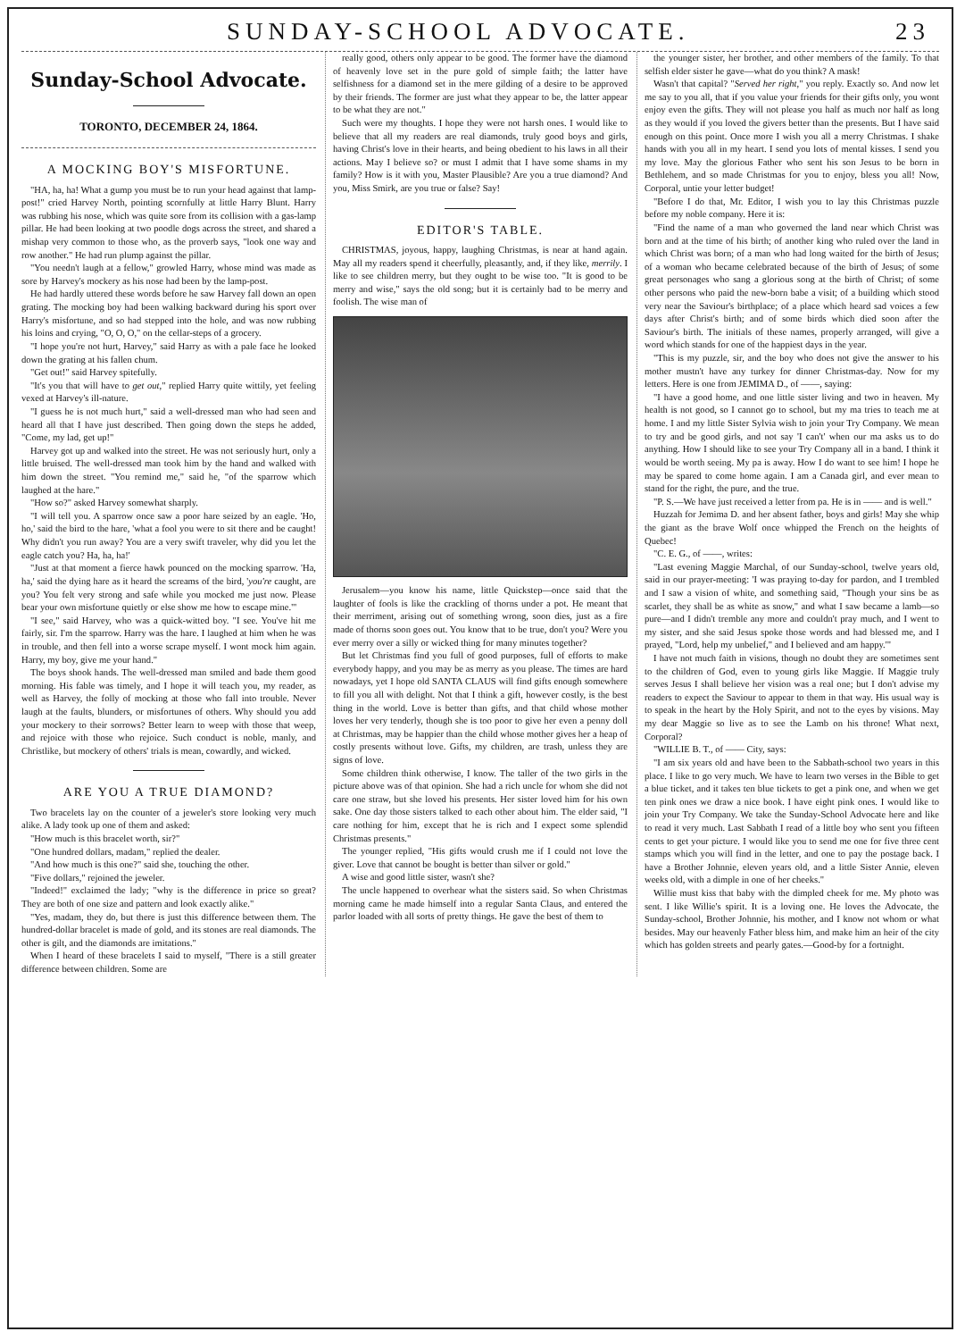SUNDAY-SCHOOL ADVOCATE. 23
Sunday-School Advocate.
TORONTO, DECEMBER 24, 1864.
A MOCKING BOY'S MISFORTUNE.
"HA, ha, ha! What a gump you must be to run your head against that lamp-post!" cried Harvey North, pointing scornfully at little Harry Blunt. Harry was rubbing his nose, which was quite sore from its collision with a gas-lamp pillar. He had been looking at two poodle dogs across the street, and shared a mishap very common to those who, as the proverb says, "look one way and row another." He had run plump against the pillar.
"You needn't laugh at a fellow," growled Harry, whose mind was made as sore by Harvey's mockery as his nose had been by the lamp-post.
He had hardly uttered these words before he saw Harvey fall down an open grating. The mocking boy had been walking backward during his sport over Harry's misfortune, and so had stepped into the hole, and was now rubbing his loins and crying, "O, O, O," on the cellar-steps of a grocery.
"I hope you're not hurt, Harvey," said Harry as with a pale face he looked down the grating at his fallen chum.
"Get out!" said Harvey spitefully.
"It's you that will have to get out," replied Harry quite wittily, yet feeling vexed at Harvey's ill-nature.
"I guess he is not much hurt," said a well-dressed man who had seen and heard all that I have just described. Then going down the steps he added, "Come, my lad, get up!"
Harvey got up and walked into the street. He was not seriously hurt, only a little bruised. The well-dressed man took him by the hand and walked with him down the street. "You remind me," said he, "of the sparrow which laughed at the hare."
"How so?" asked Harvey somewhat sharply.
"I will tell you. A sparrow once saw a poor hare seized by an eagle. 'Ho, ho,' said the bird to the hare, 'what a fool you were to sit there and be caught! Why didn't you run away? You are a very swift traveler, why did you let the eagle catch you? Ha, ha, ha!'
"Just at that moment a fierce hawk pounced on the mocking sparrow. 'Ha, ha,' said the dying hare as it heard the screams of the bird, 'you're caught, are you? You felt very strong and safe while you mocked me just now. Please bear your own misfortune quietly or else show me how to escape mine.'"
"I see," said Harvey, who was a quick-witted boy. "I see. You've hit me fairly, sir. I'm the sparrow. Harry was the hare. I laughed at him when he was in trouble, and then fell into a worse scrape myself. I wont mock him again. Harry, my boy, give me your hand."
The boys shook hands. The well-dressed man smiled and bade them good morning. His fable was timely, and I hope it will teach you, my reader, as well as Harvey, the folly of mocking at those who fall into trouble. Never laugh at the faults, blunders, or misfortunes of others. Why should you add your mockery to their sorrows? Better learn to weep with those that weep, and rejoice with those who rejoice. Such conduct is noble, manly, and Christlike, but mockery of others' trials is mean, cowardly, and wicked.
ARE YOU A TRUE DIAMOND?
Two bracelets lay on the counter of a jeweler's store looking very much alike. A lady took up one of them and asked:
"How much is this bracelet worth, sir?"
"One hundred dollars, madam," replied the dealer.
"And how much is this one?" said she, touching the other.
"Five dollars," rejoined the jeweler.
"Indeed!" exclaimed the lady; "why is the difference in price so great? They are both of one size and pattern and look exactly alike."
"Yes, madam, they do, but there is just this difference between them. The hundred-dollar bracelet is made of gold, and its stones are real diamonds. The other is gilt, and the diamonds are imitations."
When I heard of these bracelets I said to myself, "There is a still greater difference between children. Some are
really good, others only appear to be good. The former have the diamond of heavenly love set in the pure gold of simple faith; the latter have selfishness for a diamond set in the mere gilding of a desire to be approved by their friends. The former are just what they appear to be, the latter appear to be what they are not."
Such were my thoughts. I hope they were not harsh ones. I would like to believe that all my readers are real diamonds, truly good boys and girls, having Christ's love in their hearts, and being obedient to his laws in all their actions. May I believe so? or must I admit that I have some shams in my family? How is it with you, Master Plausible? Are you a true diamond? And you, Miss Smirk, are you true or false? Say!
EDITOR'S TABLE.
CHRISTMAS, joyous, happy, laughing Christmas, is near at hand again. May all my readers spend it cheerfully, pleasantly, and, if they like, merrily. I like to see children merry, but they ought to be wise too. "It is good to be merry and wise," says the old song; but it is certainly bad to be merry and foolish. The wise man of
Jerusalem—you know his name, little Quickstep—once said that the laughter of fools is like the crackling of thorns under a pot. He meant that their merriment, arising out of something wrong, soon dies, just as a fire made of thorns soon goes out. You know that to be true, don't you? Were you ever merry over a silly or wicked thing for many minutes together?
But let Christmas find you full of good purposes, full of efforts to make everybody happy, and you may be as merry as you please. The times are hard nowadays, yet I hope old SANTA CLAUS will find gifts enough somewhere to fill you all with delight. Not that I think a gift, however costly, is the best thing in the world. Love is better than gifts, and that child whose mother loves her very tenderly, though she is too poor to give her even a penny doll at Christmas, may be happier than the child whose mother gives her a heap of costly presents without love. Gifts, my children, are trash, unless they are signs of love.
Some children think otherwise, I know. The taller of the two girls in the picture above was of that opinion. She had a rich uncle for whom she did not care one straw, but she loved his presents. Her sister loved him for his own sake. One day those sisters talked to each other about him. The elder said, "I care nothing for him, except that he is rich and I expect some splendid Christmas presents."
The younger replied, "His gifts would crush me if I could not love the giver. Love that cannot be bought is better than silver or gold."
A wise and good little sister, wasn't she?
The uncle happened to overhear what the sisters said. So when Christmas morning came he made himself into a regular Santa Claus, and entered the parlor loaded with all sorts of pretty things. He gave the best of them to
the younger sister, her brother, and other members of the family. To that selfish elder sister he gave—what do you think? A mask!
Wasn't that capital? "Served her right," you reply. Exactly so. And now let me say to you all, that if you value your friends for their gifts only, you wont enjoy even the gifts. They will not please you half as much nor half as long as they would if you loved the givers better than the presents. But I have said enough on this point. Once more I wish you all a merry Christmas. I shake hands with you all in my heart. I send you lots of mental kisses. I send you my love. May the glorious Father who sent his son Jesus to be born in Bethlehem, and so made Christmas for you to enjoy, bless you all! Now, Corporal, untie your letter budget!
"Before I do that, Mr. Editor, I wish you to lay this Christmas puzzle before my noble company. Here it is:
"Find the name of a man who governed the land near which Christ was born and at the time of his birth; of another king who ruled over the land in which Christ was born; of a man who had long waited for the birth of Jesus; of a woman who became celebrated because of the birth of Jesus; of some great personages who sang a glorious song at the birth of Christ; of some other persons who paid the new-born babe a visit; of a building which stood very near the Saviour's birthplace; of a place which heard sad voices a few days after Christ's birth; and of some birds which died soon after the Saviour's birth. The initials of these names, properly arranged, will give a word which stands for one of the happiest days in the year.
"This is my puzzle, sir, and the boy who does not give the answer to his mother mustn't have any turkey for dinner Christmas-day. Now for my letters. Here is one from JEMIMA D., of ——, saying:
"I have a good home, and one little sister living and two in heaven. My health is not good, so I cannot go to school, but my ma tries to teach me at home. I and my little Sister Sylvia wish to join your Try Company. We mean to try and be good girls, and not say 'I can't' when our ma asks us to do anything. How I should like to see your Try Company all in a band. I think it would be worth seeing. My pa is away. How I do want to see him! I hope he may be spared to come home again. I am a Canada girl, and ever mean to stand for the right, the pure, and the true.
"P. S.—We have just received a letter from pa. He is in —— and is well."
Huzzah for Jemima D. and her absent father, boys and girls! May she whip the giant as the brave Wolf once whipped the French on the heights of Quebec!
"C. E. G., of ——, writes:
"Last evening Maggie Marchal, of our Sunday-school, twelve years old, said in our prayer-meeting: 'I was praying to-day for pardon, and I trembled and I saw a vision of white, and something said, "Though your sins be as scarlet, they shall be as white as snow," and what I saw became a lamb—so pure—and I didn't tremble any more and couldn't pray much, and I went to my sister, and she said Jesus spoke those words and had blessed me, and I prayed, "Lord, help my unbelief," and I believed and am happy.'"
I have not much faith in visions, though no doubt they are sometimes sent to the children of God, even to young girls like Maggie. If Maggie truly serves Jesus I shall believe her vision was a real one; but I don't advise my readers to expect the Saviour to appear to them in that way. His usual way is to speak in the heart by the Holy Spirit, and not to the eyes by visions. May my dear Maggie so live as to see the Lamb on his throne! What next, Corporal?
"WILLIE B. T., of —— City, says:
"I am six years old and have been to the Sabbath-school two years in this place. I like to go very much. We have to learn two verses in the Bible to get a blue ticket, and it takes ten blue tickets to get a pink one, and when we get ten pink ones we draw a nice book. I have eight pink ones. I would like to join your Try Company. We take the Sunday-School Advocate here and like to read it very much. Last Sabbath I read of a little boy who sent you fifteen cents to get your picture. I would like you to send me one for five three cent stamps which you will find in the letter, and one to pay the postage back. I have a Brother Johnnie, eleven years old, and a little Sister Annie, eleven weeks old, with a dimple in one of her cheeks."
Willie must kiss that baby with the dimpled cheek for me. My photo was sent. I like Willie's spirit. It is a loving one. He loves the Advocate, the Sunday-school, Brother Johnnie, his mother, and I know not whom or what besides. May our heavenly Father bless him, and make him an heir of the city which has golden streets and pearly gates.—Good-by for a fortnight.